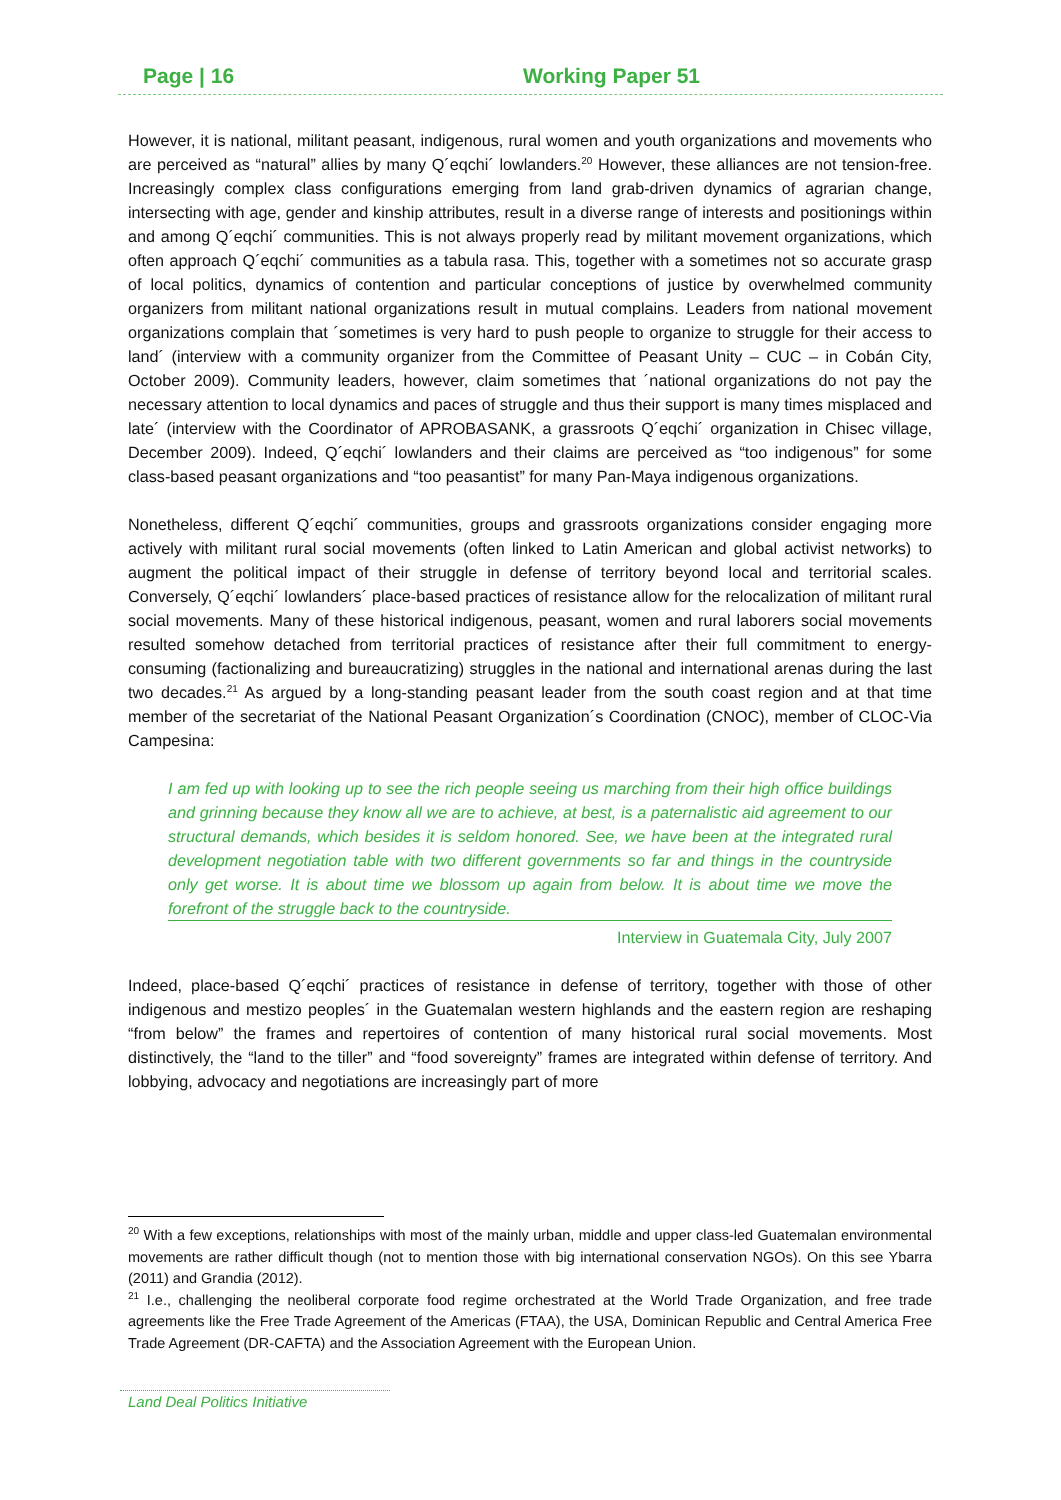Page | 16 Working Paper 51
However, it is national, militant peasant, indigenous, rural women and youth organizations and movements who are perceived as “natural” allies by many Q´eqchi´ lowlanders.<sup>20</sup> However, these alliances are not tension-free. Increasingly complex class configurations emerging from land grab-driven dynamics of agrarian change, intersecting with age, gender and kinship attributes, result in a diverse range of interests and positionings within and among Q´eqchi´ communities. This is not always properly read by militant movement organizations, which often approach Q´eqchi´ communities as a tabula rasa. This, together with a sometimes not so accurate grasp of local politics, dynamics of contention and particular conceptions of justice by overwhelmed community organizers from militant national organizations result in mutual complains. Leaders from national movement organizations complain that ´sometimes is very hard to push people to organize to struggle for their access to land´ (interview with a community organizer from the Committee of Peasant Unity – CUC – in Cobán City, October 2009). Community leaders, however, claim sometimes that ´national organizations do not pay the necessary attention to local dynamics and paces of struggle and thus their support is many times misplaced and late´ (interview with the Coordinator of APROBASANK, a grassroots Q´eqchi´ organization in Chisec village, December 2009). Indeed, Q´eqchi´ lowlanders and their claims are perceived as “too indigenous” for some class-based peasant organizations and “too peasantist” for many Pan-Maya indigenous organizations.
Nonetheless, different Q´eqchi´ communities, groups and grassroots organizations consider engaging more actively with militant rural social movements (often linked to Latin American and global activist networks) to augment the political impact of their struggle in defense of territory beyond local and territorial scales. Conversely, Q´eqchi´ lowlanders´ place-based practices of resistance allow for the relocalization of militant rural social movements. Many of these historical indigenous, peasant, women and rural laborers social movements resulted somehow detached from territorial practices of resistance after their full commitment to energy-consuming (factionalizing and bureaucratizing) struggles in the national and international arenas during the last two decades.<sup>21</sup> As argued by a long-standing peasant leader from the south coast region and at that time member of the secretariat of the National Peasant Organization´s Coordination (CNOC), member of CLOC-Via Campesina:
I am fed up with looking up to see the rich people seeing us marching from their high office buildings and grinning because they know all we are to achieve, at best, is a paternalistic aid agreement to our structural demands, which besides it is seldom honored. See, we have been at the integrated rural development negotiation table with two different governments so far and things in the countryside only get worse. It is about time we blossom up again from below. It is about time we move the forefront of the struggle back to the countryside.
Interview in Guatemala City, July 2007
Indeed, place-based Q´eqchi´ practices of resistance in defense of territory, together with those of other indigenous and mestizo peoples´ in the Guatemalan western highlands and the eastern region are reshaping “from below” the frames and repertoires of contention of many historical rural social movements. Most distinctively, the “land to the tiller” and “food sovereignty” frames are integrated within defense of territory. And lobbying, advocacy and negotiations are increasingly part of more
<sup>20</sup> With a few exceptions, relationships with most of the mainly urban, middle and upper class-led Guatemalan environmental movements are rather difficult though (not to mention those with big international conservation NGOs). On this see Ybarra (2011) and Grandia (2012).
<sup>21</sup> I.e., challenging the neoliberal corporate food regime orchestrated at the World Trade Organization, and free trade agreements like the Free Trade Agreement of the Americas (FTAA), the USA, Dominican Republic and Central America Free Trade Agreement (DR-CAFTA) and the Association Agreement with the European Union.
Land Deal Politics Initiative